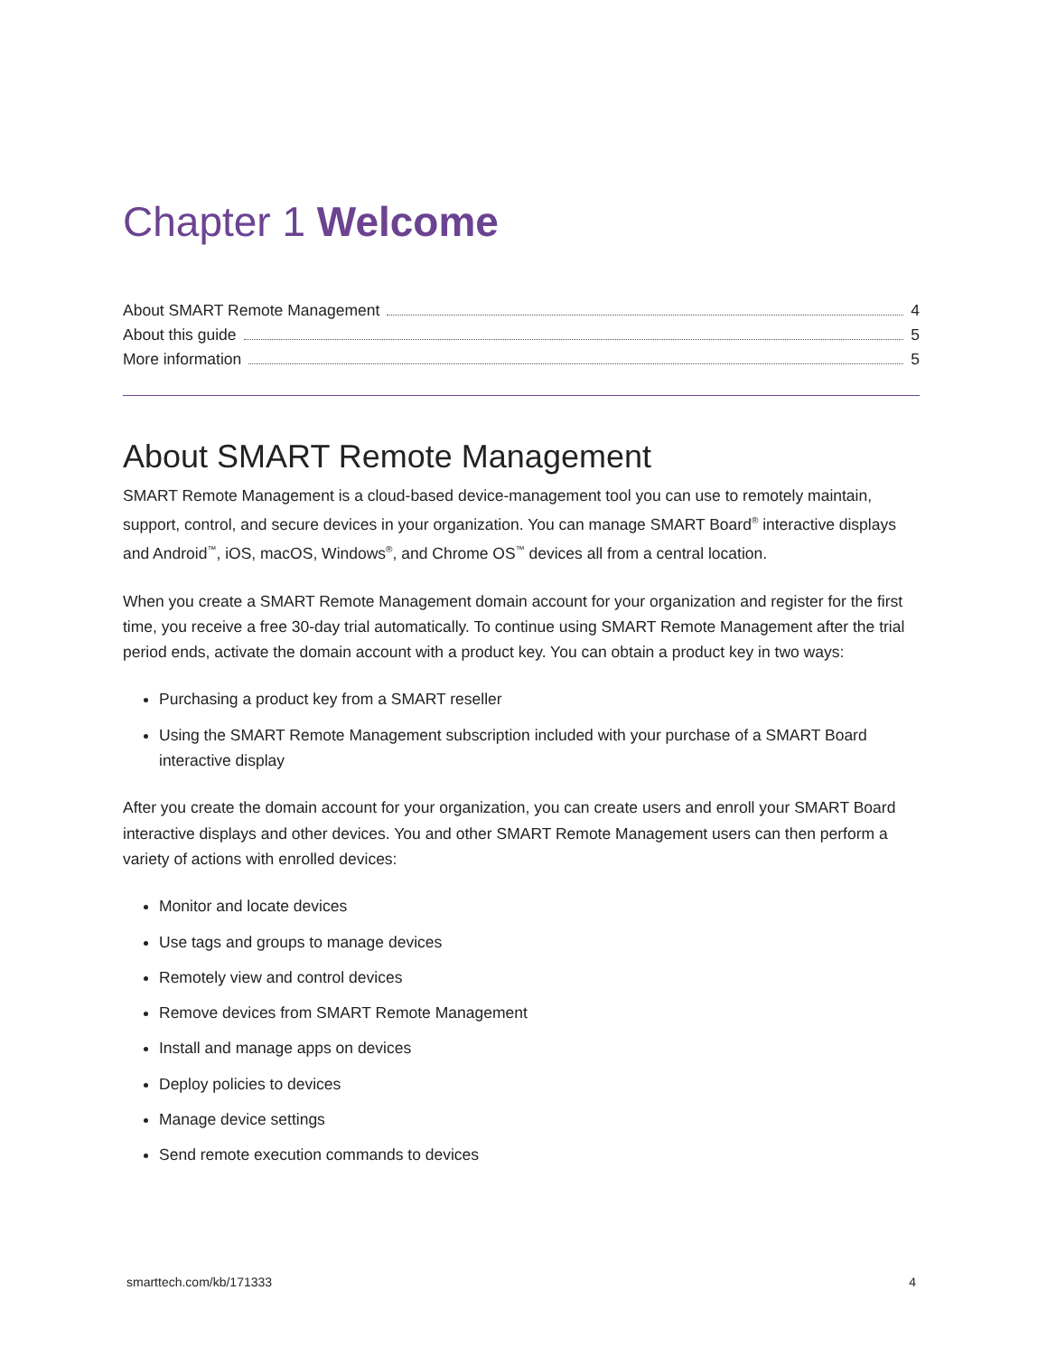Chapter 1 Welcome
About SMART Remote Management 4
About this guide 5
More information 5
About SMART Remote Management
SMART Remote Management is a cloud-based device-management tool you can use to remotely maintain, support, control, and secure devices in your organization. You can manage SMART Board<sup>®</sup> interactive displays and Android<sup>™</sup>, iOS, macOS, Windows<sup>®</sup>, and Chrome OS<sup>™</sup> devices all from a central location.
When you create a SMART Remote Management domain account for your organization and register for the first time, you receive a free 30-day trial automatically. To continue using SMART Remote Management after the trial period ends, activate the domain account with a product key. You can obtain a product key in two ways:
Purchasing a product key from a SMART reseller
Using the SMART Remote Management subscription included with your purchase of a SMART Board interactive display
After you create the domain account for your organization, you can create users and enroll your SMART Board interactive displays and other devices. You and other SMART Remote Management users can then perform a variety of actions with enrolled devices:
Monitor and locate devices
Use tags and groups to manage devices
Remotely view and control devices
Remove devices from SMART Remote Management
Install and manage apps on devices
Deploy policies to devices
Manage device settings
Send remote execution commands to devices
smarttech.com/kb/171333 4